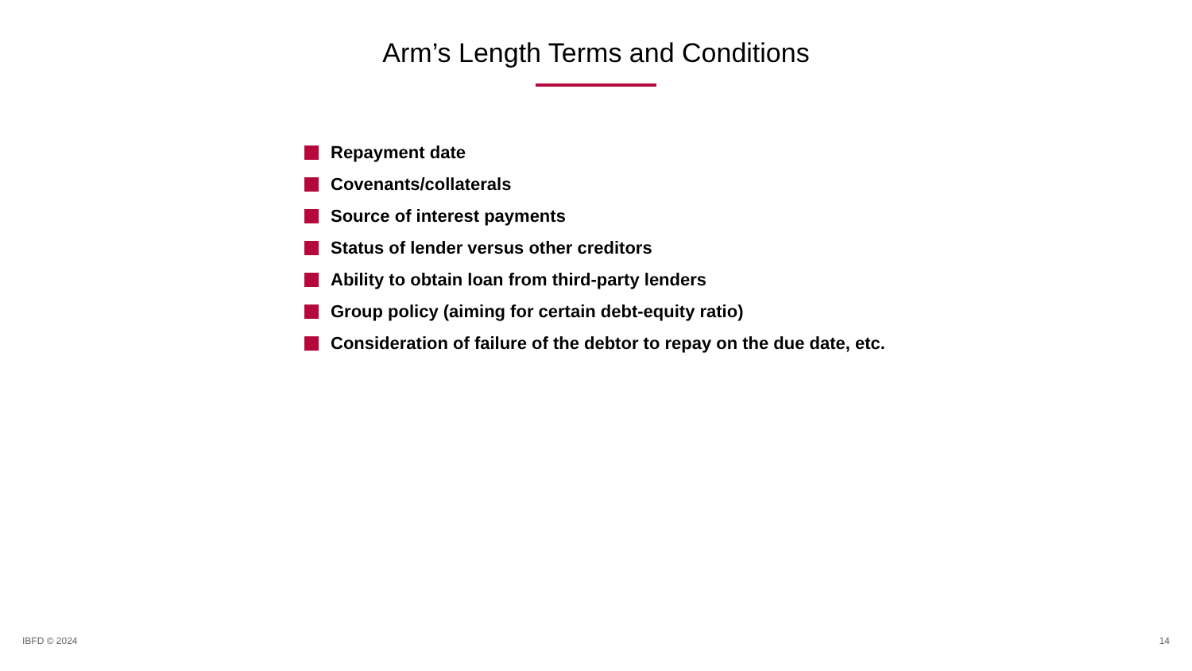Arm’s Length Terms and Conditions
Repayment date
Covenants/collaterals
Source of interest payments
Status of lender versus other creditors
Ability to obtain loan from third-party lenders
Group policy (aiming for certain debt-equity ratio)
Consideration of failure of the debtor to repay on the due date, etc.
IBFD © 2024 14